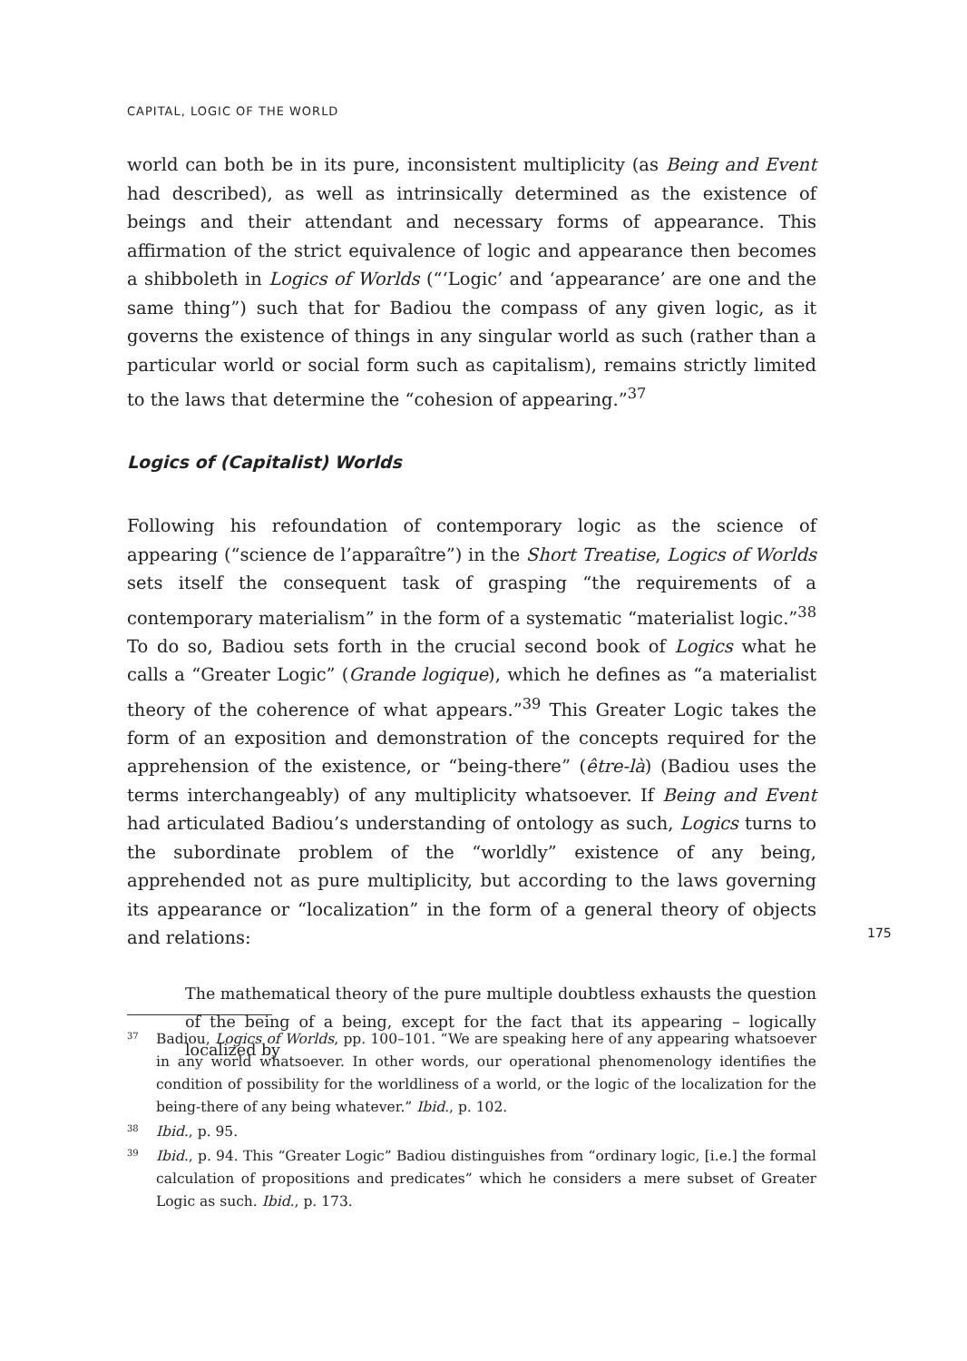CAPITAL, LOGIC OF THE WORLD
world can both be in its pure, inconsistent multiplicity (as Being and Event had described), as well as intrinsically determined as the existence of beings and their attendant and necessary forms of appearance. This affirmation of the strict equivalence of logic and appearance then becomes a shibboleth in Logics of Worlds (“‘Logic’ and ‘appearance’ are one and the same thing”) such that for Badiou the compass of any given logic, as it governs the existence of things in any singular world as such (rather than a particular world or social form such as capitalism), remains strictly limited to the laws that determine the “cohesion of appearing.”<sup>37</sup>
Logics of (Capitalist) Worlds
Following his refoundation of contemporary logic as the science of appearing (“science de l’apparaître”) in the Short Treatise, Logics of Worlds sets itself the consequent task of grasping “the requirements of a contemporary materialism” in the form of a systematic “materialist logic.”<sup>38</sup> To do so, Badiou sets forth in the crucial second book of Logics what he calls a “Greater Logic” (Grande logique), which he defines as “a materialist theory of the coherence of what appears.”<sup>39</sup> This Greater Logic takes the form of an exposition and demonstration of the concepts required for the apprehension of the existence, or “being-there” (être-là) (Badiou uses the terms interchangeably) of any multiplicity whatsoever. If Being and Event had articulated Badiou’s understanding of ontology as such, Logics turns to the subordinate problem of the “worldly” existence of any being, apprehended not as pure multiplicity, but according to the laws governing its appearance or “localization” in the form of a general theory of objects and relations:
The mathematical theory of the pure multiple doubtless exhausts the question of the being of a being, except for the fact that its appearing – logically localized by
175
<sup>37</sup>
Badiou, Logics of Worlds, pp. 100–101. “We are speaking here of any appearing whatsoever in any world whatsoever. In other words, our operational phenomenology identifies the condition of possibility for the worldliness of a world, or the logic of the localization for the being-there of any being whatever.” Ibid., p. 102.
<sup>38</sup>
Ibid., p. 95.
<sup>39</sup>
Ibid., p. 94. This “Greater Logic” Badiou distinguishes from “ordinary logic, [i.e.] the formal calculation of propositions and predicates” which he considers a mere subset of Greater Logic as such. Ibid., p. 173.